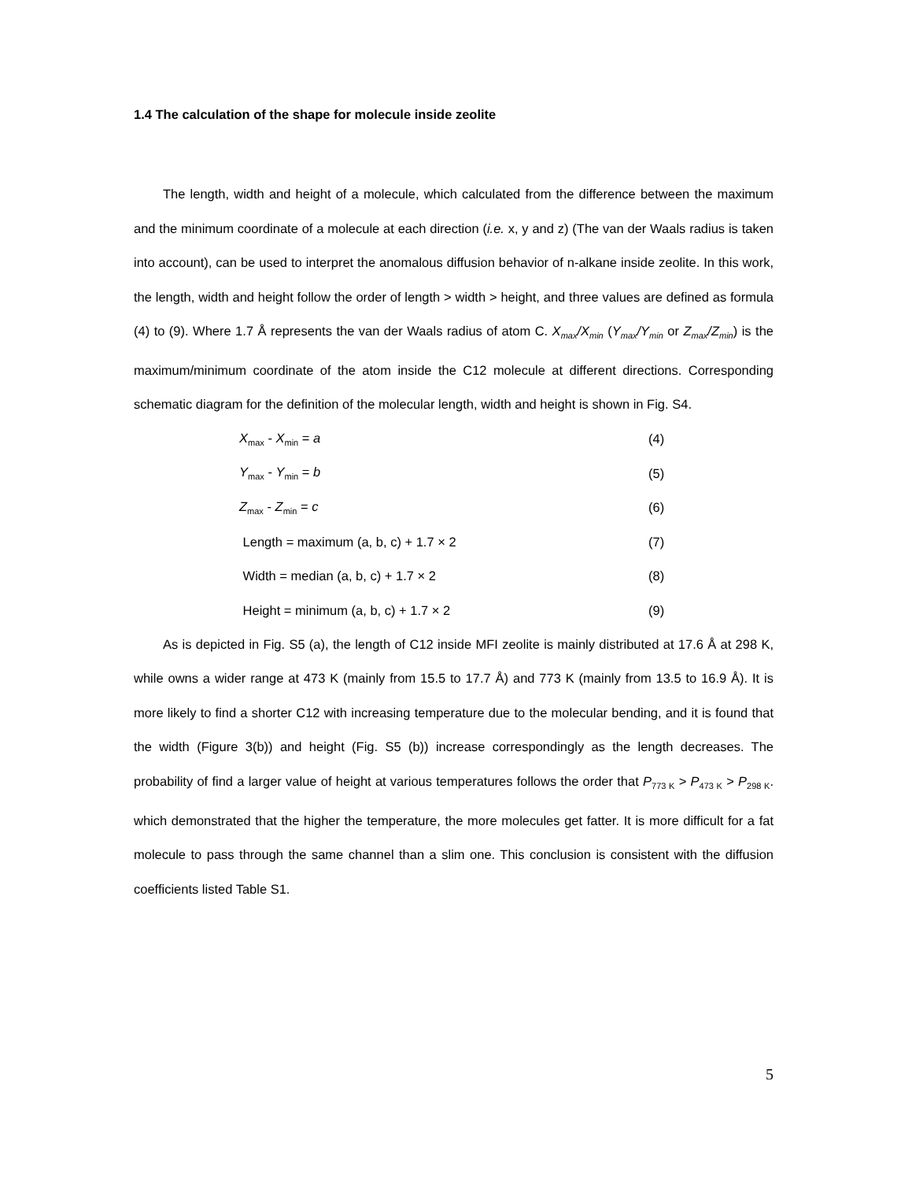1.4 The calculation of the shape for molecule inside zeolite
The length, width and height of a molecule, which calculated from the difference between the maximum and the minimum coordinate of a molecule at each direction (i.e. x, y and z) (The van der Waals radius is taken into account), can be used to interpret the anomalous diffusion behavior of n-alkane inside zeolite. In this work, the length, width and height follow the order of length > width > height, and three values are defined as formula (4) to (9). Where 1.7 Å represents the van der Waals radius of atom C. X<sub>max</sub>/X<sub>min</sub> (Y<sub>max</sub>/Y<sub>min</sub> or Z<sub>max</sub>/Z<sub>min</sub>) is the maximum/minimum coordinate of the atom inside the C12 molecule at different directions. Corresponding schematic diagram for the definition of the molecular length, width and height is shown in Fig. S4.
X<sub>max</sub> - X<sub>min</sub> = a (4)
Y<sub>max</sub> - Y<sub>min</sub> = b (5)
Z<sub>max</sub> - Z<sub>min</sub> = c (6)
Length = maximum (a, b, c) + 1.7 × 2 (7)
Width = median (a, b, c) + 1.7 × 2 (8)
Height = minimum (a, b, c) + 1.7 × 2 (9)
As is depicted in Fig. S5 (a), the length of C12 inside MFI zeolite is mainly distributed at 17.6 Å at 298 K, while owns a wider range at 473 K (mainly from 15.5 to 17.7 Å) and 773 K (mainly from 13.5 to 16.9 Å). It is more likely to find a shorter C12 with increasing temperature due to the molecular bending, and it is found that the width (Figure 3(b)) and height (Fig. S5 (b)) increase correspondingly as the length decreases. The probability of find a larger value of height at various temperatures follows the order that P<sub>773 K</sub> > P<sub>473 K</sub> > P<sub>298 K</sub>. which demonstrated that the higher the temperature, the more molecules get fatter. It is more difficult for a fat molecule to pass through the same channel than a slim one. This conclusion is consistent with the diffusion coefficients listed Table S1.
5